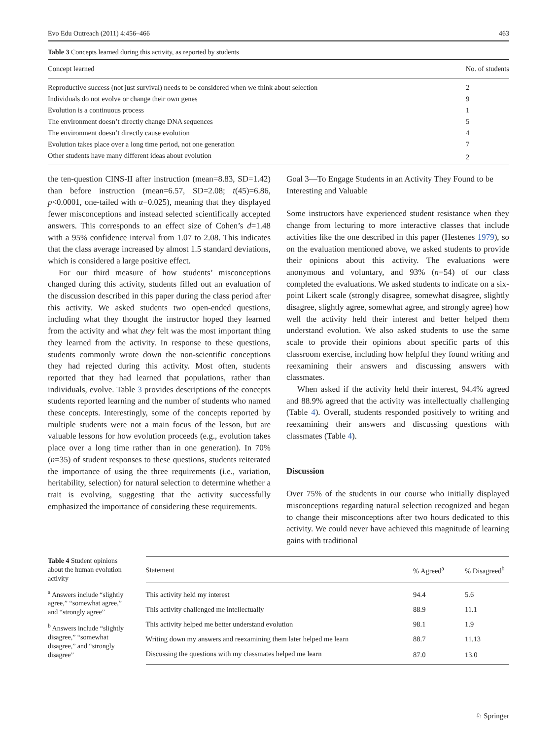Evo Edu Outreach (2011) 4:456–466 463
Table 3 Concepts learned during this activity, as reported by students
| Concept learned | No. of students |
| --- | --- |
| Reproductive success (not just survival) needs to be considered when we think about selection | 2 |
| Individuals do not evolve or change their own genes | 9 |
| Evolution is a continuous process | 1 |
| The environment doesn’t directly change DNA sequences | 5 |
| The environment doesn’t directly cause evolution | 4 |
| Evolution takes place over a long time period, not one generation | 7 |
| Other students have many different ideas about evolution | 2 |
the ten-question CINS-II after instruction (mean=8.83, SD=1.42) than before instruction (mean=6.57, SD=2.08; t(45)=6.86, p<0.0001, one-tailed with α=0.025), meaning that they displayed fewer misconceptions and instead selected scientifically accepted answers. This corresponds to an effect size of Cohen’s d=1.48 with a 95% confidence interval from 1.07 to 2.08. This indicates that the class average increased by almost 1.5 standard deviations, which is considered a large positive effect.
For our third measure of how students’ misconceptions changed during this activity, students filled out an evaluation of the discussion described in this paper during the class period after this activity. We asked students two open-ended questions, including what they thought the instructor hoped they learned from the activity and what they felt was the most important thing they learned from the activity. In response to these questions, students commonly wrote down the non-scientific conceptions they had rejected during this activity. Most often, students reported that they had learned that populations, rather than individuals, evolve. Table 3 provides descriptions of the concepts students reported learning and the number of students who named these concepts. Interestingly, some of the concepts reported by multiple students were not a main focus of the lesson, but are valuable lessons for how evolution proceeds (e.g., evolution takes place over a long time rather than in one generation). In 70% (n=35) of student responses to these questions, students reiterated the importance of using the three requirements (i.e., variation, heritability, selection) for natural selection to determine whether a trait is evolving, suggesting that the activity successfully emphasized the importance of considering these requirements.
Goal 3—To Engage Students in an Activity They Found to be Interesting and Valuable
Some instructors have experienced student resistance when they change from lecturing to more interactive classes that include activities like the one described in this paper (Hestenes 1979), so on the evaluation mentioned above, we asked students to provide their opinions about this activity. The evaluations were anonymous and voluntary, and 93% (n=54) of our class completed the evaluations. We asked students to indicate on a six-point Likert scale (strongly disagree, somewhat disagree, slightly disagree, slightly agree, somewhat agree, and strongly agree) how well the activity held their interest and better helped them understand evolution. We also asked students to use the same scale to provide their opinions about specific parts of this classroom exercise, including how helpful they found writing and reexamining their answers and discussing answers with classmates.
When asked if the activity held their interest, 94.4% agreed and 88.9% agreed that the activity was intellectually challenging (Table 4). Overall, students responded positively to writing and reexamining their answers and discussing questions with classmates (Table 4).
Discussion
Over 75% of the students in our course who initially displayed misconceptions regarding natural selection recognized and began to change their misconceptions after two hours dedicated to this activity. We could never have achieved this magnitude of learning gains with traditional
Table 4 Student opinions about the human evolution activity
<sup>a</sup> Answers include “slightly agree,” “somewhat agree,” and “strongly agree”
<sup>b</sup> Answers include “slightly disagree,” “somewhat disagree,” and “strongly disagree”
| Statement | % Agreed<sup>a</sup> | % Disagreed<sup>b</sup> |
| --- | --- | --- |
| This activity held my interest | 94.4 | 5.6 |
| This activity challenged me intellectually | 88.9 | 11.1 |
| This activity helped me better understand evolution | 98.1 | 1.9 |
| Writing down my answers and reexamining them later helped me learn | 88.7 | 11.13 |
| Discussing the questions with my classmates helped me learn | 87.0 | 13.0 |
♘ Springer